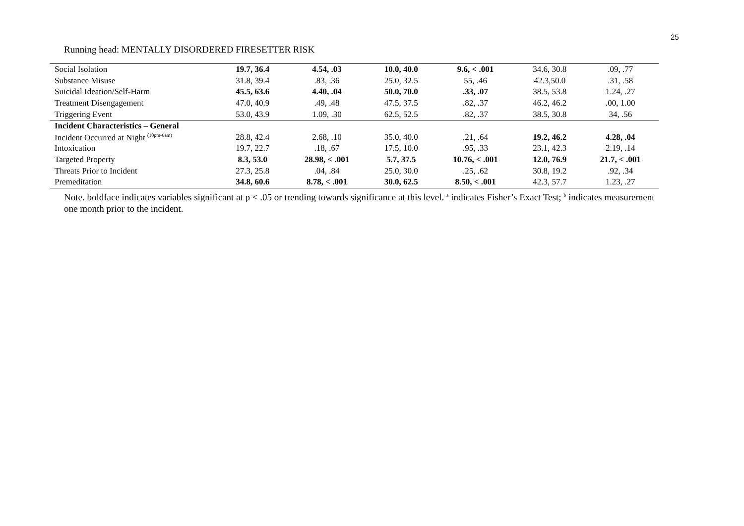25
Running head: MENTALLY DISORDERED FIRESETTER RISK
| Social Isolation | 19.7, 36.4 | 4.54, .03 | 10.0, 40.0 | 9.6, < .001 | 34.6, 30.8 | .09, .77 |
| Substance Misuse | 31.8, 39.4 | .83, .36 | 25.0, 32.5 | 55, .46 | 42.3,50.0 | .31, .58 |
| Suicidal Ideation/Self-Harm | 45.5, 63.6 | 4.40, .04 | 50.0, 70.0 | .33, .07 | 38.5, 53.8 | 1.24, .27 |
| Treatment Disengagement | 47.0, 40.9 | .49, .48 | 47.5, 37.5 | .82, .37 | 46.2, 46.2 | .00, 1.00 |
| Triggering Event | 53.0, 43.9 | 1.09, .30 | 62.5, 52.5 | .82, .37 | 38.5, 30.8 | 34, .56 |
| Incident Characteristics – General | | | | | | |
| Incident Occurred at Night <sup>(10pm-6am)</sup> | 28.8, 42.4 | 2.68, .10 | 35.0, 40.0 | .21, .64 | 19.2, 46.2 | 4.28, .04 |
| Intoxication | 19.7, 22.7 | .18, .67 | 17.5, 10.0 | .95, .33 | 23.1, 42.3 | 2.19, .14 |
| Targeted Property | 8.3, 53.0 | 28.98, < .001 | 5.7, 37.5 | 10.76, < .001 | 12.0, 76.9 | 21.7, < .001 |
| Threats Prior to Incident | 27.3, 25.8 | .04, .84 | 25.0, 30.0 | .25, .62 | 30.8, 19.2 | .92, .34 |
| Premeditation | 34.8, 60.6 | 8.78, < .001 | 30.0, 62.5 | 8.50, < .001 | 42.3, 57.7 | 1.23, .27 |
Note. boldface indicates variables significant at p < .05 or trending towards significance at this level. <sup>a</sup> indicates Fisher’s Exact Test; <sup>b</sup> indicates measurement one month prior to the incident.